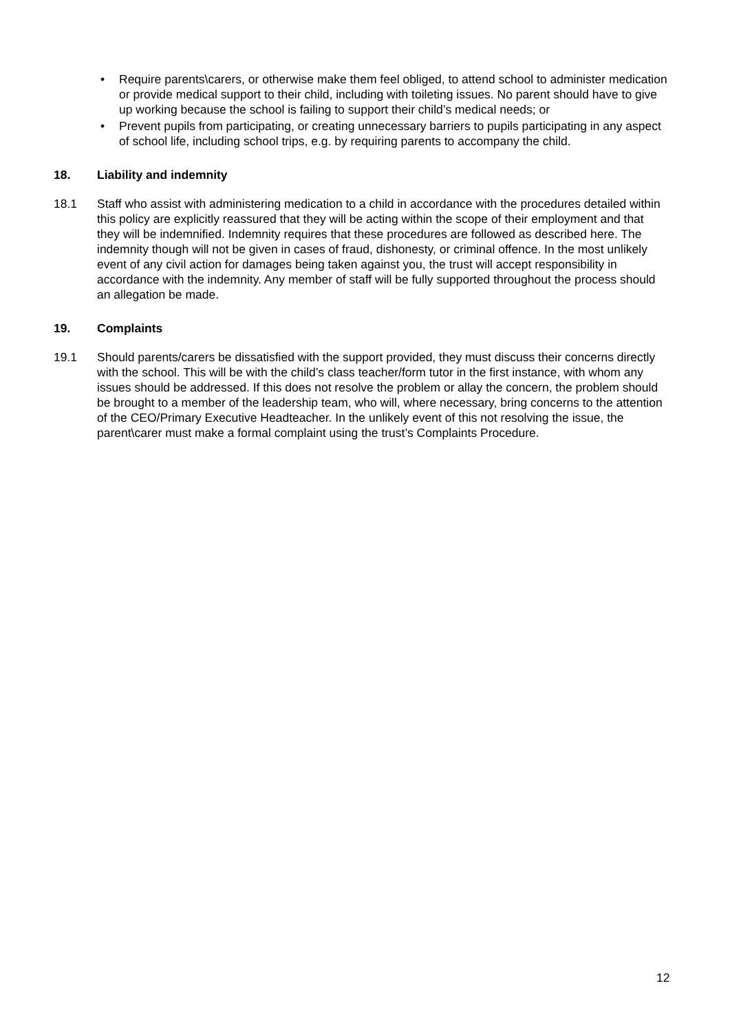• Require parents\carers, or otherwise make them feel obliged, to attend school to administer medication or provide medical support to their child, including with toileting issues. No parent should have to give up working because the school is failing to support their child’s medical needs; or
• Prevent pupils from participating, or creating unnecessary barriers to pupils participating in any aspect of school life, including school trips, e.g. by requiring parents to accompany the child.
18. Liability and indemnity
18.1 Staff who assist with administering medication to a child in accordance with the procedures detailed within this policy are explicitly reassured that they will be acting within the scope of their employment and that they will be indemnified. Indemnity requires that these procedures are followed as described here. The indemnity though will not be given in cases of fraud, dishonesty, or criminal offence. In the most unlikely event of any civil action for damages being taken against you, the trust will accept responsibility in accordance with the indemnity. Any member of staff will be fully supported throughout the process should an allegation be made.
19. Complaints
19.1 Should parents/carers be dissatisfied with the support provided, they must discuss their concerns directly with the school. This will be with the child’s class teacher/form tutor in the first instance, with whom any issues should be addressed. If this does not resolve the problem or allay the concern, the problem should be brought to a member of the leadership team, who will, where necessary, bring concerns to the attention of the CEO/Primary Executive Headteacher. In the unlikely event of this not resolving the issue, the parent\carer must make a formal complaint using the trust’s Complaints Procedure.
12